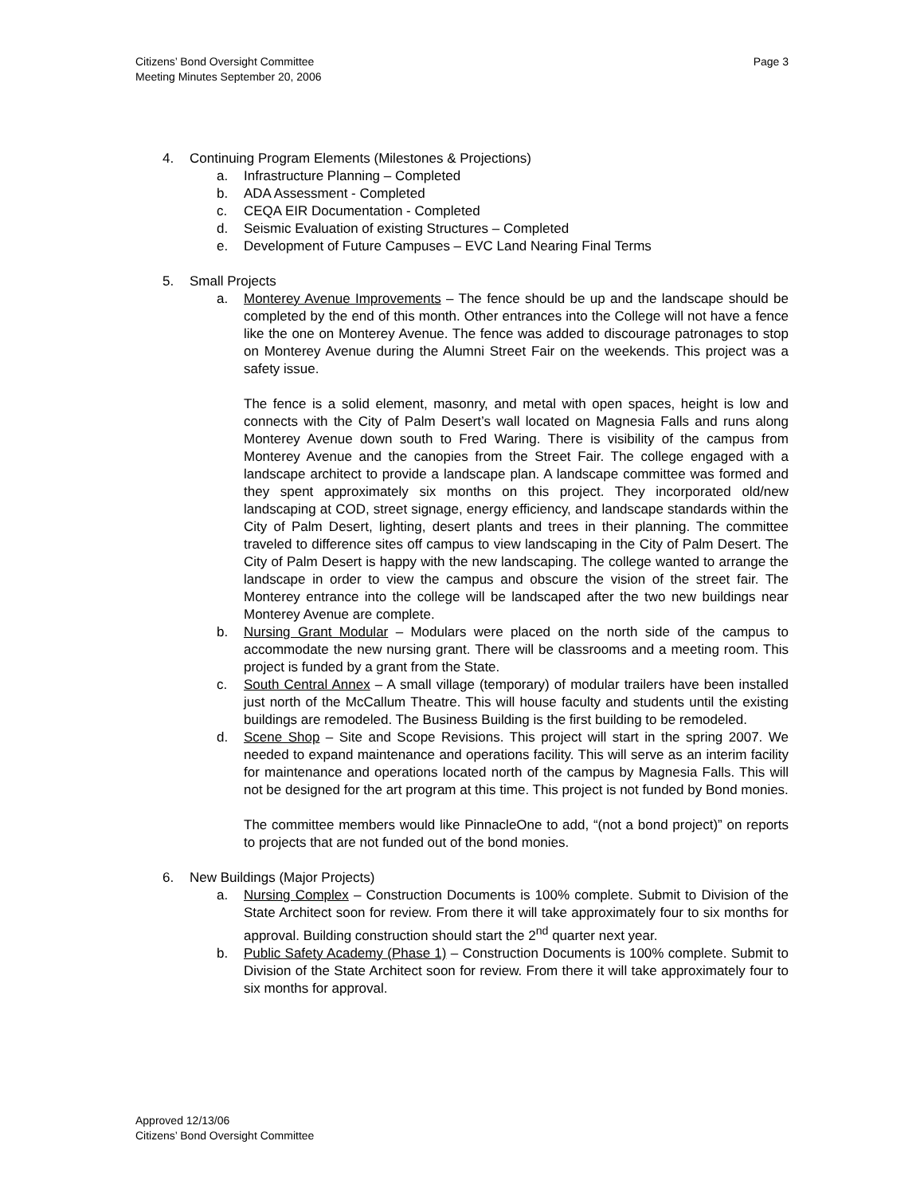Citizens’ Bond Oversight Committee
Meeting Minutes September 20, 2006
Page 3
4. Continuing Program Elements (Milestones & Projections)
a. Infrastructure Planning – Completed
b. ADA Assessment - Completed
c. CEQA EIR Documentation - Completed
d. Seismic Evaluation of existing Structures – Completed
e. Development of Future Campuses – EVC Land Nearing Final Terms
5. Small Projects
a. Monterey Avenue Improvements – The fence should be up and the landscape should be completed by the end of this month. Other entrances into the College will not have a fence like the one on Monterey Avenue. The fence was added to discourage patronages to stop on Monterey Avenue during the Alumni Street Fair on the weekends. This project was a safety issue.
The fence is a solid element, masonry, and metal with open spaces, height is low and connects with the City of Palm Desert’s wall located on Magnesia Falls and runs along Monterey Avenue down south to Fred Waring. There is visibility of the campus from Monterey Avenue and the canopies from the Street Fair. The college engaged with a landscape architect to provide a landscape plan. A landscape committee was formed and they spent approximately six months on this project. They incorporated old/new landscaping at COD, street signage, energy efficiency, and landscape standards within the City of Palm Desert, lighting, desert plants and trees in their planning. The committee traveled to difference sites off campus to view landscaping in the City of Palm Desert. The City of Palm Desert is happy with the new landscaping. The college wanted to arrange the landscape in order to view the campus and obscure the vision of the street fair. The Monterey entrance into the college will be landscaped after the two new buildings near Monterey Avenue are complete.
b. Nursing Grant Modular – Modulars were placed on the north side of the campus to accommodate the new nursing grant. There will be classrooms and a meeting room. This project is funded by a grant from the State.
c. South Central Annex – A small village (temporary) of modular trailers have been installed just north of the McCallum Theatre. This will house faculty and students until the existing buildings are remodeled. The Business Building is the first building to be remodeled.
d. Scene Shop – Site and Scope Revisions. This project will start in the spring 2007. We needed to expand maintenance and operations facility. This will serve as an interim facility for maintenance and operations located north of the campus by Magnesia Falls. This will not be designed for the art program at this time. This project is not funded by Bond monies.
The committee members would like PinnacleOne to add, “(not a bond project)” on reports to projects that are not funded out of the bond monies.
6. New Buildings (Major Projects)
a. Nursing Complex – Construction Documents is 100% complete. Submit to Division of the State Architect soon for review. From there it will take approximately four to six months for approval. Building construction should start the 2<sup>nd</sup> quarter next year.
b. Public Safety Academy (Phase 1) – Construction Documents is 100% complete. Submit to Division of the State Architect soon for review. From there it will take approximately four to six months for approval.
Approved 12/13/06
Citizens’ Bond Oversight Committee